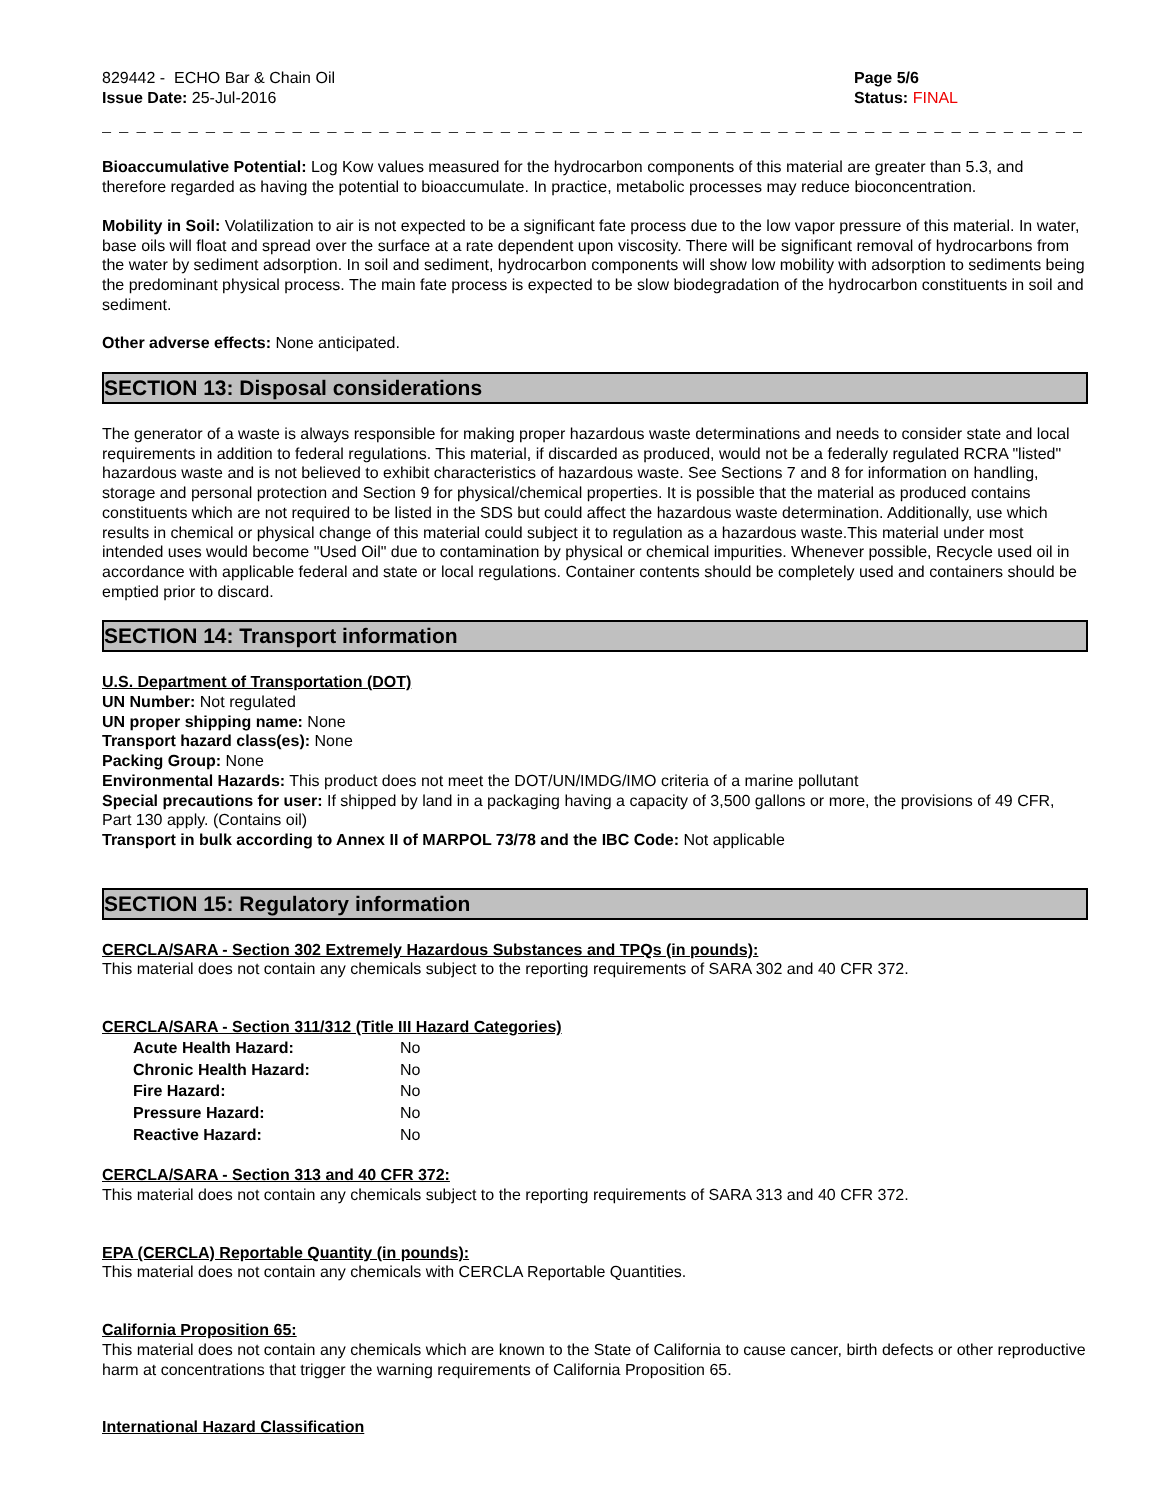829442 - ECHO Bar & Chain Oil
Issue Date: 25-Jul-2016
Page 5/6
Status: FINAL
_ _ _ _ _ _ _ _ _ _ _ _ _ _ _ _ _ _ _ _ _ _ _ _ _ _ _ _ _ _ _ _ _ _ _ _ _ _ _ _ _ _ _ _ _ _ _ _ _ _ _ _ _ _ _ _ _ _ _ _ _ _ _ _ _ _ _ _ _ _ _ _ _ _
Bioaccumulative Potential: Log Kow values measured for the hydrocarbon components of this material are greater than 5.3, and therefore regarded as having the potential to bioaccumulate. In practice, metabolic processes may reduce bioconcentration.
Mobility in Soil: Volatilization to air is not expected to be a significant fate process due to the low vapor pressure of this material. In water, base oils will float and spread over the surface at a rate dependent upon viscosity. There will be significant removal of hydrocarbons from the water by sediment adsorption. In soil and sediment, hydrocarbon components will show low mobility with adsorption to sediments being the predominant physical process. The main fate process is expected to be slow biodegradation of the hydrocarbon constituents in soil and sediment.
Other adverse effects: None anticipated.
SECTION 13: Disposal considerations
The generator of a waste is always responsible for making proper hazardous waste determinations and needs to consider state and local requirements in addition to federal regulations. This material, if discarded as produced, would not be a federally regulated RCRA "listed" hazardous waste and is not believed to exhibit characteristics of hazardous waste. See Sections 7 and 8 for information on handling, storage and personal protection and Section 9 for physical/chemical properties. It is possible that the material as produced contains constituents which are not required to be listed in the SDS but could affect the hazardous waste determination. Additionally, use which results in chemical or physical change of this material could subject it to regulation as a hazardous waste.This material under most intended uses would become "Used Oil" due to contamination by physical or chemical impurities. Whenever possible, Recycle used oil in accordance with applicable federal and state or local regulations. Container contents should be completely used and containers should be emptied prior to discard.
SECTION 14: Transport information
U.S. Department of Transportation (DOT)
UN Number: Not regulated
UN proper shipping name: None
Transport hazard class(es): None
Packing Group: None
Environmental Hazards: This product does not meet the DOT/UN/IMDG/IMO criteria of a marine pollutant
Special precautions for user: If shipped by land in a packaging having a capacity of 3,500 gallons or more, the provisions of 49 CFR, Part 130 apply. (Contains oil)
Transport in bulk according to Annex II of MARPOL 73/78 and the IBC Code: Not applicable
SECTION 15: Regulatory information
CERCLA/SARA - Section 302 Extremely Hazardous Substances and TPQs (in pounds):
This material does not contain any chemicals subject to the reporting requirements of SARA 302 and 40 CFR 372.
CERCLA/SARA - Section 311/312 (Title III Hazard Categories)
| Acute Health Hazard: | No |
| Chronic Health Hazard: | No |
| Fire Hazard: | No |
| Pressure Hazard: | No |
| Reactive Hazard: | No |
CERCLA/SARA - Section 313 and 40 CFR 372:
This material does not contain any chemicals subject to the reporting requirements of SARA 313 and 40 CFR 372.
EPA (CERCLA) Reportable Quantity (in pounds):
This material does not contain any chemicals with CERCLA Reportable Quantities.
California Proposition 65:
This material does not contain any chemicals which are known to the State of California to cause cancer, birth defects or other reproductive harm at concentrations that trigger the warning requirements of California Proposition 65.
International Hazard Classification